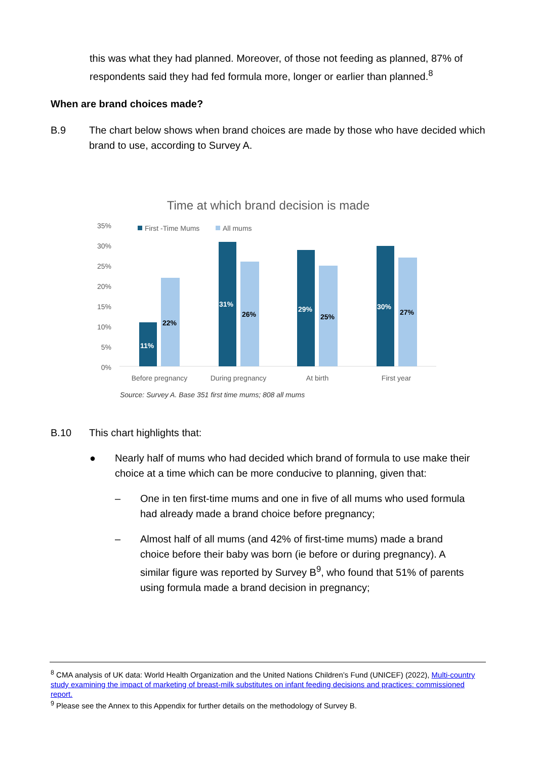this was what they had planned. Moreover, of those not feeding as planned, 87% of respondents said they had fed formula more, longer or earlier than planned.<sup>8</sup>
When are brand choices made?
B.9 The chart below shows when brand choices are made by those who have decided which brand to use, according to Survey A.
Time at which brand decision is made
35%
30%
25%
20%
15%
10%
5%
0%
First -Time Mums
All mums
11%
22%
31%
26%
29%
25%
30%
27%
Before pregnancy
During pregnancy
At birth
First year
Source: Survey A. Base 351 first time mums; 808 all mums
B.10 This chart highlights that:
● Nearly half of mums who had decided which brand of formula to use make their choice at a time which can be more conducive to planning, given that:
– One in ten first-time mums and one in five of all mums who used formula had already made a brand choice before pregnancy;
– Almost half of all mums (and 42% of first-time mums) made a brand choice before their baby was born (ie before or during pregnancy). A similar figure was reported by Survey B<sup>9</sup>, who found that 51% of parents using formula made a brand decision in pregnancy;
<sup>8</sup> CMA analysis of UK data: World Health Organization and the United Nations Children’s Fund (UNICEF) (2022), Multi-country study examining the impact of marketing of breast-milk substitutes on infant feeding decisions and practices: commissioned report.
<sup>9</sup> Please see the Annex to this Appendix for further details on the methodology of Survey B.